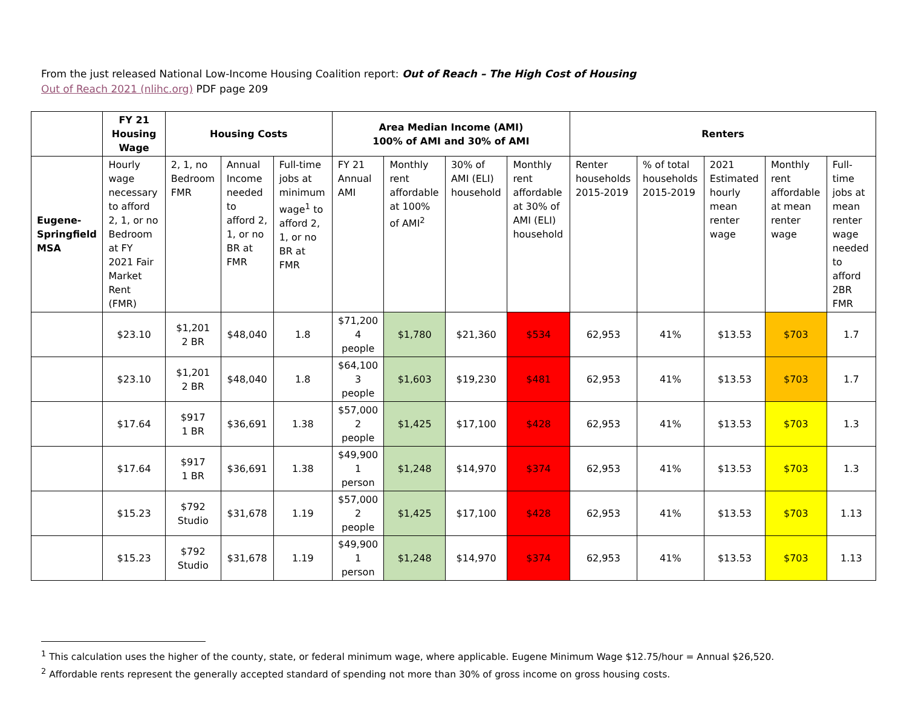From the just released National Low-Income Housing Coalition report: Out of Reach – The High Cost of Housing
Out of Reach 2021 (nlihc.org) PDF page 209
| | FY 21 Housing Wage | Housing Costs | | | Area Median Income (AMI) 100% of AMI and 30% of AMI | | | | Renters | | | | |
| --- | --- | --- | --- | --- | --- | --- | --- | --- | --- | --- | --- | --- | --- |
| Eugene-Springfield MSA | Hourly wage necessary to afford 2, 1, or no Bedroom at FY 2021 Fair Market Rent (FMR) | 2, 1, no Bedroom FMR | Annual Income needed to afford 2, 1, or no BR at FMR | Full-time jobs at minimum wage<sup>1</sup> to afford 2, 1, or no BR at FMR | FY 21 Annual AMI | Monthly rent affordable at 100% of AMI<sup>2</sup> | 30% of AMI (ELI) household | Monthly rent affordable at 30% of AMI (ELI) household | Renter households 2015-2019 | % of total households 2015-2019 | 2021 Estimated hourly mean renter wage | Monthly rent affordable at mean renter wage | Full-time jobs at mean renter wage needed to afford 2BR FMR |
| | $23.10 | $1,201 2 BR | $48,040 | 1.8 | $71,200 4 people | $1,780 | $21,360 | $534 | 62,953 | 41% | $13.53 | $703 | 1.7 |
| | $23.10 | $1,201 2 BR | $48,040 | 1.8 | $64,100 3 people | $1,603 | $19,230 | $481 | 62,953 | 41% | $13.53 | $703 | 1.7 |
| | $17.64 | $917 1 BR | $36,691 | 1.38 | $57,000 2 people | $1,425 | $17,100 | $428 | 62,953 | 41% | $13.53 | $703 | 1.3 |
| | $17.64 | $917 1 BR | $36,691 | 1.38 | $49,900 1 person | $1,248 | $14,970 | $374 | 62,953 | 41% | $13.53 | $703 | 1.3 |
| | $15.23 | $792 Studio | $31,678 | 1.19 | $57,000 2 people | $1,425 | $17,100 | $428 | 62,953 | 41% | $13.53 | $703 | 1.13 |
| | $15.23 | $792 Studio | $31,678 | 1.19 | $49,900 1 person | $1,248 | $14,970 | $374 | 62,953 | 41% | $13.53 | $703 | 1.13 |
<sup>1</sup> This calculation uses the higher of the county, state, or federal minimum wage, where applicable. Eugene Minimum Wage $12.75/hour = Annual $26,520.
<sup>2</sup> Affordable rents represent the generally accepted standard of spending not more than 30% of gross income on gross housing costs.